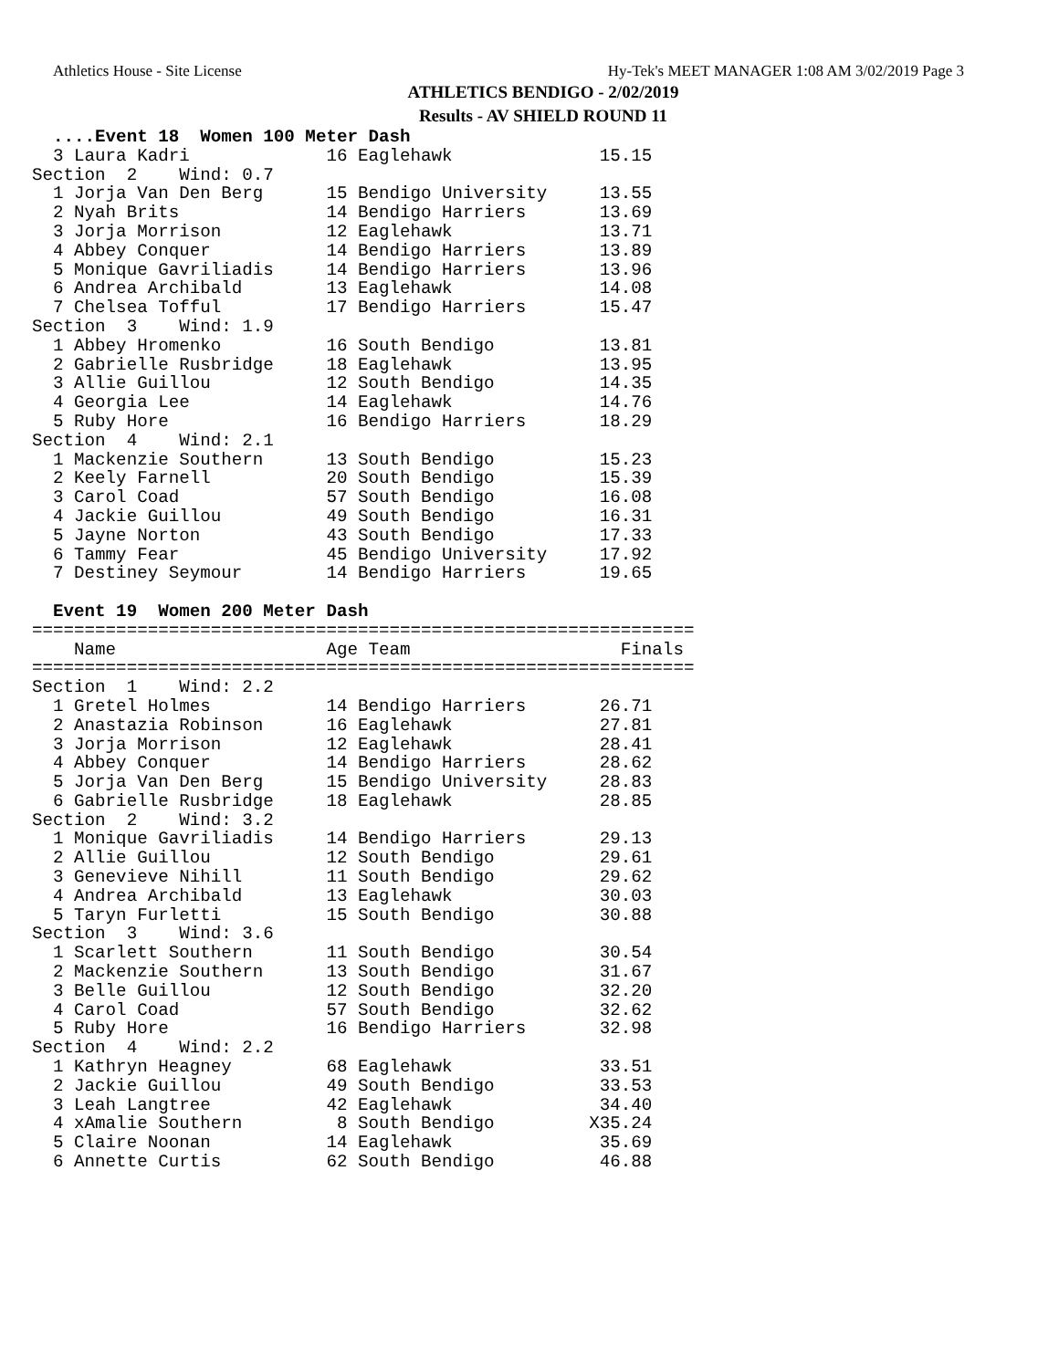Athletics House - Site License Hy-Tek's MEET MANAGER 1:08 AM 3/02/2019 Page 3
ATHLETICS BENDIGO - 2/02/2019
Results - AV SHIELD ROUND 11
  ....Event 18  Women 100 Meter Dash
  3 Laura Kadri             16 Eaglehawk              15.15
Section  2    Wind: 0.7
  1 Jorja Van Den Berg      15 Bendigo University     13.55
  2 Nyah Brits              14 Bendigo Harriers       13.69
  3 Jorja Morrison          12 Eaglehawk              13.71
  4 Abbey Conquer           14 Bendigo Harriers       13.89
  5 Monique Gavriliadis     14 Bendigo Harriers       13.96
  6 Andrea Archibald        13 Eaglehawk              14.08
  7 Chelsea Tofful          17 Bendigo Harriers       15.47
Section  3    Wind: 1.9
  1 Abbey Hromenko          16 South Bendigo          13.81
  2 Gabrielle Rusbridge     18 Eaglehawk              13.95
  3 Allie Guillou           12 South Bendigo          14.35
  4 Georgia Lee             14 Eaglehawk              14.76
  5 Ruby Hore               16 Bendigo Harriers       18.29
Section  4    Wind: 2.1
  1 Mackenzie Southern      13 South Bendigo          15.23
  2 Keely Farnell           20 South Bendigo          15.39
  3 Carol Coad              57 South Bendigo          16.08
  4 Jackie Guillou          49 South Bendigo          16.31
  5 Jayne Norton            43 South Bendigo          17.33
  6 Tammy Fear              45 Bendigo University     17.92
  7 Destiney Seymour        14 Bendigo Harriers       19.65

  Event 19  Women 200 Meter Dash
===============================================================
    Name                    Age Team                    Finals
===============================================================
Section  1    Wind: 2.2
  1 Gretel Holmes           14 Bendigo Harriers       26.71
  2 Anastazia Robinson      16 Eaglehawk              27.81
  3 Jorja Morrison          12 Eaglehawk              28.41
  4 Abbey Conquer           14 Bendigo Harriers       28.62
  5 Jorja Van Den Berg      15 Bendigo University     28.83
  6 Gabrielle Rusbridge     18 Eaglehawk              28.85
Section  2    Wind: 3.2
  1 Monique Gavriliadis     14 Bendigo Harriers       29.13
  2 Allie Guillou           12 South Bendigo          29.61
  3 Genevieve Nihill        11 South Bendigo          29.62
  4 Andrea Archibald        13 Eaglehawk              30.03
  5 Taryn Furletti          15 South Bendigo          30.88
Section  3    Wind: 3.6
  1 Scarlett Southern       11 South Bendigo          30.54
  2 Mackenzie Southern      13 South Bendigo          31.67
  3 Belle Guillou           12 South Bendigo          32.20
  4 Carol Coad              57 South Bendigo          32.62
  5 Ruby Hore               16 Bendigo Harriers       32.98
Section  4    Wind: 2.2
  1 Kathryn Heagney         68 Eaglehawk              33.51
  2 Jackie Guillou          49 South Bendigo          33.53
  3 Leah Langtree           42 Eaglehawk              34.40
  4 xAmalie Southern         8 South Bendigo         X35.24
  5 Claire Noonan           14 Eaglehawk              35.69
  6 Annette Curtis          62 South Bendigo          46.88